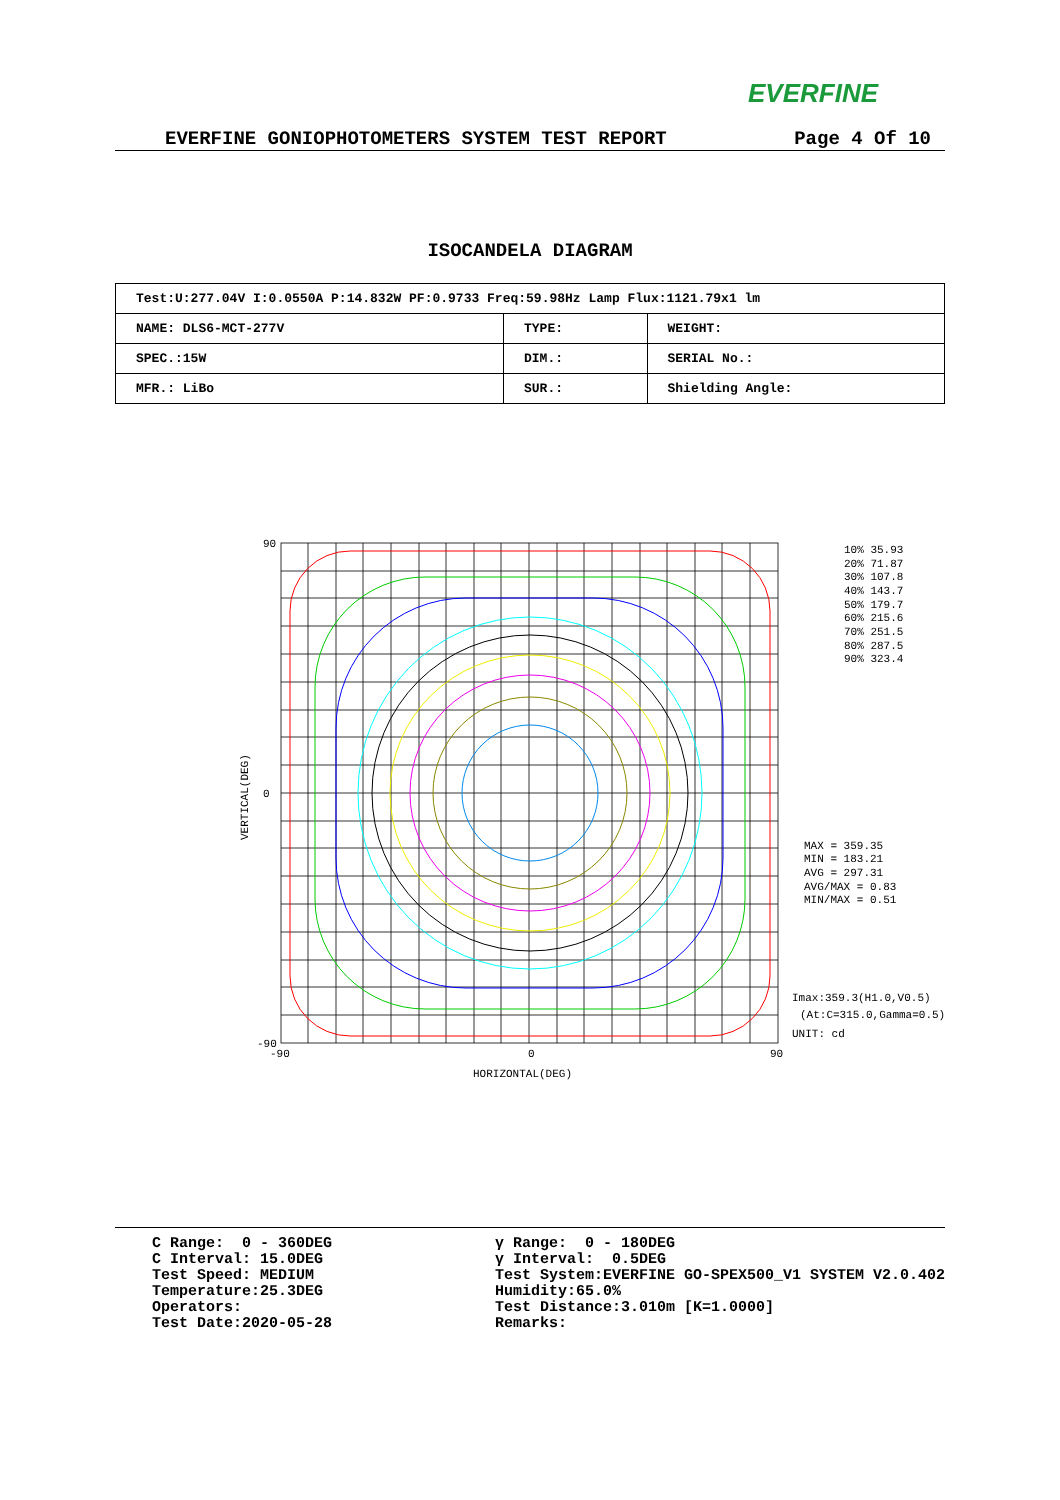EVERFINE
EVERFINE GONIOPHOTOMETERS SYSTEM TEST REPORT Page 4 Of 10
ISOCANDELA DIAGRAM
| Test:U:277.04V I:0.0550A P:14.832W PF:0.9733 Freq:59.98Hz Lamp Flux:1121.79x1 lm | | |
| NAME: DLS6-MCT-277V | TYPE: | WEIGHT: |
| SPEC.:15W | DIM.: | SERIAL No.: |
| MFR.: LiBo | SUR.: | Shielding Angle: |
90
0
-90
-90
0
90
HORIZONTAL(DEG)
VERTICAL(DEG)
10% 35.93
20% 71.87
30% 107.8
40% 143.7
50% 179.7
60% 215.6
70% 251.5
80% 287.5
90% 323.4
MAX = 359.35
MIN = 183.21
AVG = 297.31
AVG/MAX = 0.83
MIN/MAX = 0.51
Imax:359.3(H1.0,V0.5)
(At:C=315.0,Gamma=0.5)
UNIT: cd
C Range: 0 - 360DEG C Interval: 15.0DEG Test Speed: MEDIUM Temperature:25.3DEG Operators: Test Date:2020-05-28
γ Range: 0 - 180DEG γ Interval: 0.5DEG Test System:EVERFINE GO-SPEX500_V1 SYSTEM V2.0.402 Humidity:65.0% Test Distance:3.010m [K=1.0000] Remarks: